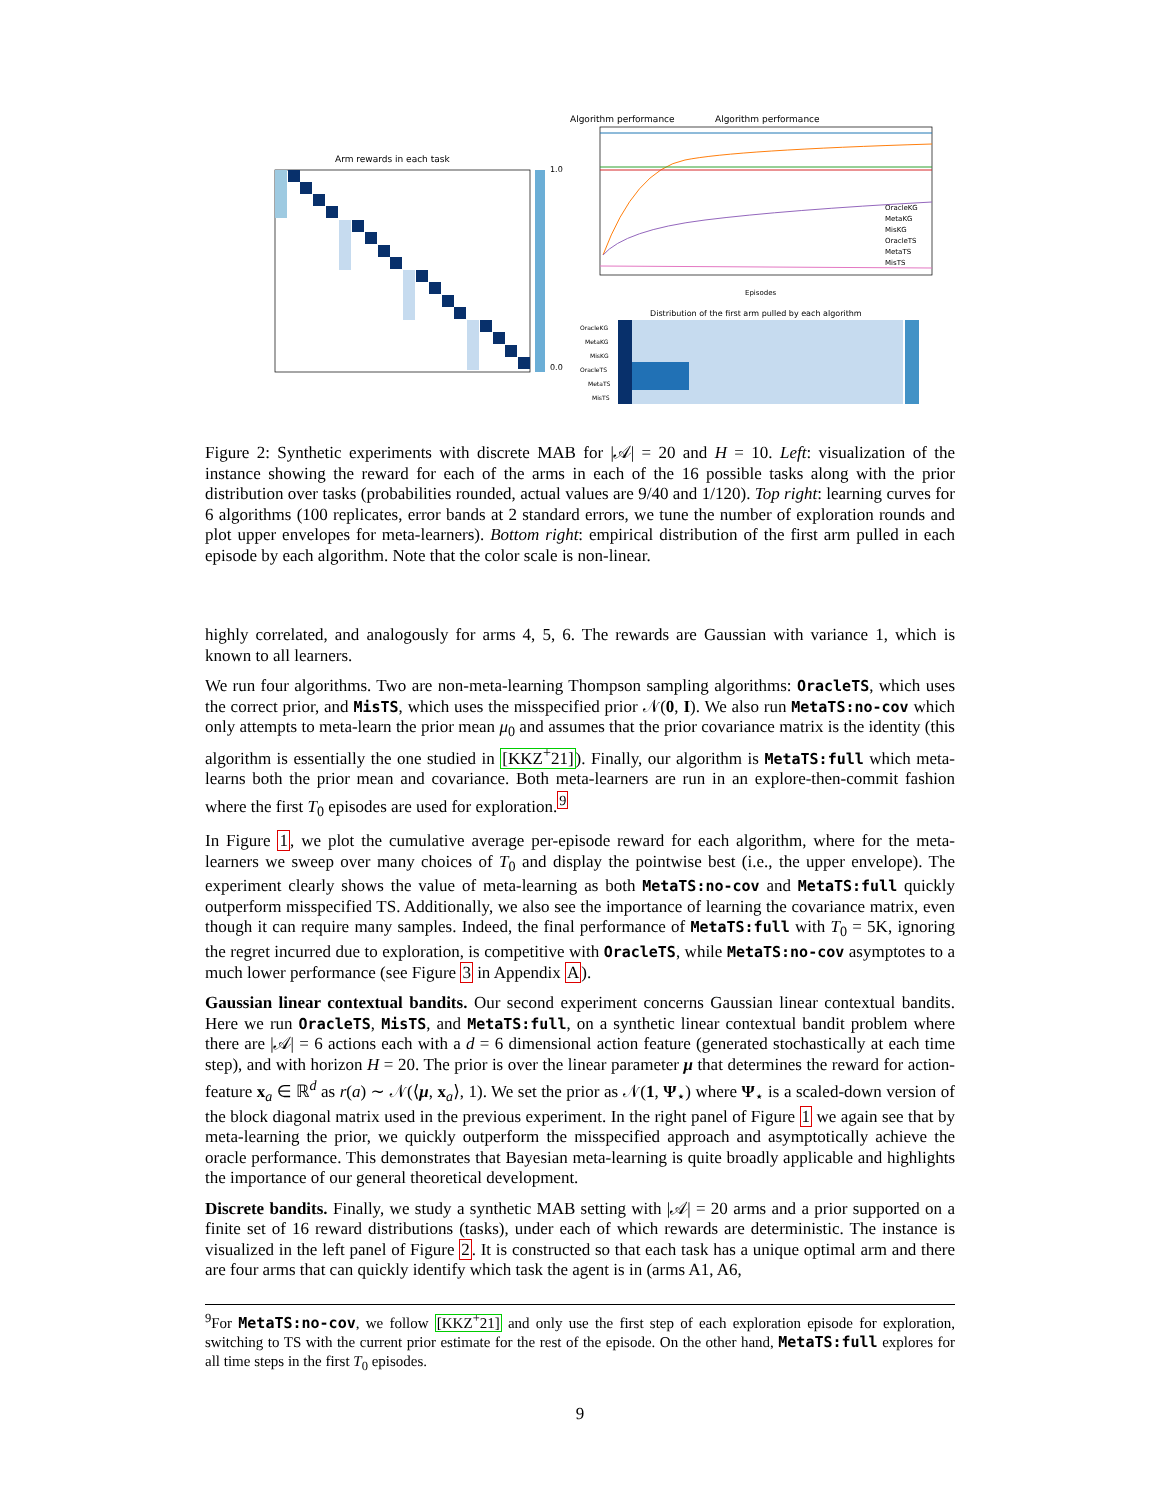Arm rewards in each task
1.0
0.0
Algorithm performance
Algorithm performance
OracleKG
MetaKG
MisKG
OracleTS
MetaTS
MisTS
Episodes
Distribution of the first arm pulled by each algorithm
OracleKG
MetaKG
MisKG
OracleTS
MetaTS
MisTS
Figure 2: Synthetic experiments with discrete MAB for |𝒜| = 20 and H = 10. Left: visualization of the instance showing the reward for each of the arms in each of the 16 possible tasks along with the prior distribution over tasks (probabilities rounded, actual values are 9/40 and 1/120). Top right: learning curves for 6 algorithms (100 replicates, error bands at 2 standard errors, we tune the number of exploration rounds and plot upper envelopes for meta-learners). Bottom right: empirical distribution of the first arm pulled in each episode by each algorithm. Note that the color scale is non-linear.
highly correlated, and analogously for arms 4, 5, 6. The rewards are Gaussian with variance 1, which is known to all learners.
We run four algorithms. Two are non-meta-learning Thompson sampling algorithms: OracleTS, which uses the correct prior, and MisTS, which uses the misspecified prior 𝒩(0, I). We also run MetaTS:no-cov which only attempts to meta-learn the prior mean μ<sub>0</sub> and assumes that the prior covariance matrix is the identity (this algorithm is essentially the one studied in [KKZ<sup>+</sup>21]). Finally, our algorithm is MetaTS:full which meta-learns both the prior mean and covariance. Both meta-learners are run in an explore-then-commit fashion where the first T<sub>0</sub> episodes are used for exploration.<sup>9</sup>
In Figure 1, we plot the cumulative average per-episode reward for each algorithm, where for the meta-learners we sweep over many choices of T<sub>0</sub> and display the pointwise best (i.e., the upper envelope). The experiment clearly shows the value of meta-learning as both MetaTS:no-cov and MetaTS:full quickly outperform misspecified TS. Additionally, we also see the importance of learning the covariance matrix, even though it can require many samples. Indeed, the final performance of MetaTS:full with T<sub>0</sub> = 5K, ignoring the regret incurred due to exploration, is competitive with OracleTS, while MetaTS:no-cov asymptotes to a much lower performance (see Figure 3 in Appendix A).
Gaussian linear contextual bandits. Our second experiment concerns Gaussian linear contextual bandits. Here we run OracleTS, MisTS, and MetaTS:full, on a synthetic linear contextual bandit problem where there are |𝒜| = 6 actions each with a d = 6 dimensional action feature (generated stochastically at each time step), and with horizon H = 20. The prior is over the linear parameter μ that determines the reward for action-feature x<sub>a</sub> ∈ ℝ<sup>d</sup> as r(a) ∼ 𝒩(⟨μ, x<sub>a</sub>⟩, 1). We set the prior as 𝒩(1, Ψ<sub>⋆</sub>) where Ψ<sub>⋆</sub> is a scaled-down version of the block diagonal matrix used in the previous experiment. In the right panel of Figure 1 we again see that by meta-learning the prior, we quickly outperform the misspecified approach and asymptotically achieve the oracle performance. This demonstrates that Bayesian meta-learning is quite broadly applicable and highlights the importance of our general theoretical development.
Discrete bandits. Finally, we study a synthetic MAB setting with |𝒜| = 20 arms and a prior supported on a finite set of 16 reward distributions (tasks), under each of which rewards are deterministic. The instance is visualized in the left panel of Figure 2. It is constructed so that each task has a unique optimal arm and there are four arms that can quickly identify which task the agent is in (arms A1, A6,
<sup>9</sup> For MetaTS:no-cov, we follow [KKZ<sup>+</sup>21] and only use the first step of each exploration episode for exploration, switching to TS with the current prior estimate for the rest of the episode. On the other hand, MetaTS:full explores for all time steps in the first T<sub>0</sub> episodes.
9